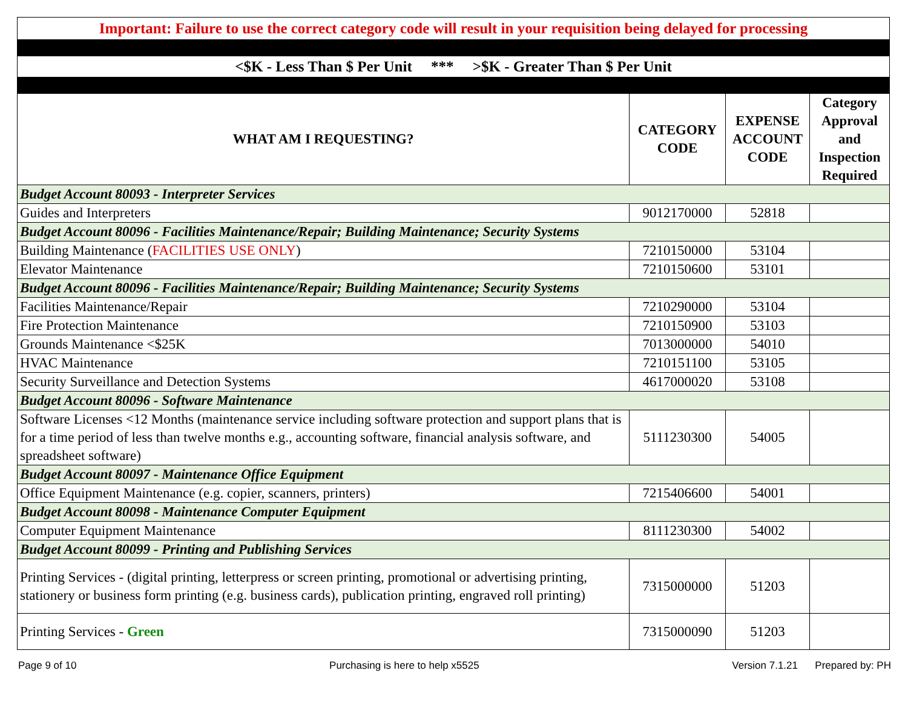| Important: Failure to use the correct category code will result in your requisition being delayed for processing | | | |
| <$K - Less Than $ Per Unit *** >$K - Greater Than $ Per Unit | | | |
| WHAT AM I REQUESTING? | CATEGORY CODE | EXPENSE ACCOUNT CODE | Category Approval and Inspection Required |
| Budget Account 80093 - Interpreter Services | | | |
| Guides and Interpreters | 9012170000 | 52818 | |
| Budget Account 80096 - Facilities Maintenance/Repair; Building Maintenance; Security Systems | | | |
| Building Maintenance ( FACILITIES USE ONLY ) | 7210150000 | 53104 | |
| Elevator Maintenance | 7210150600 | 53101 | |
| Budget Account 80096 - Facilities Maintenance/Repair; Building Maintenance; Security Systems | | | |
| Facilities Maintenance/Repair | 7210290000 | 53104 | |
| Fire Protection Maintenance | 7210150900 | 53103 | |
| Grounds Maintenance <$25K | 7013000000 | 54010 | |
| HVAC Maintenance | 7210151100 | 53105 | |
| Security Surveillance and Detection Systems | 4617000020 | 53108 | |
| Budget Account 80096 - Software Maintenance | | | |
| Software Licenses <12 Months (maintenance service including software protection and support plans that is for a time period of less than twelve months e.g., accounting software, financial analysis software, and spreadsheet software) | 5111230300 | 54005 | |
| Budget Account 80097 - Maintenance Office Equipment | | | |
| Office Equipment Maintenance (e.g. copier, scanners, printers) | 7215406600 | 54001 | |
| Budget Account 80098 - Maintenance Computer Equipment | | | |
| Computer Equipment Maintenance | 8111230300 | 54002 | |
| Budget Account 80099 - Printing and Publishing Services | | | |
| Printing Services - (digital printing, letterpress or screen printing, promotional or advertising printing, stationery or business form printing (e.g. business cards), publication printing, engraved roll printing) | 7315000000 | 51203 | |
| Printing Services - Green | 7315000090 | 51203 | |
Page 9 of 10 Purchasing is here to help x5525 Version 7.1.21 Prepared by: PH